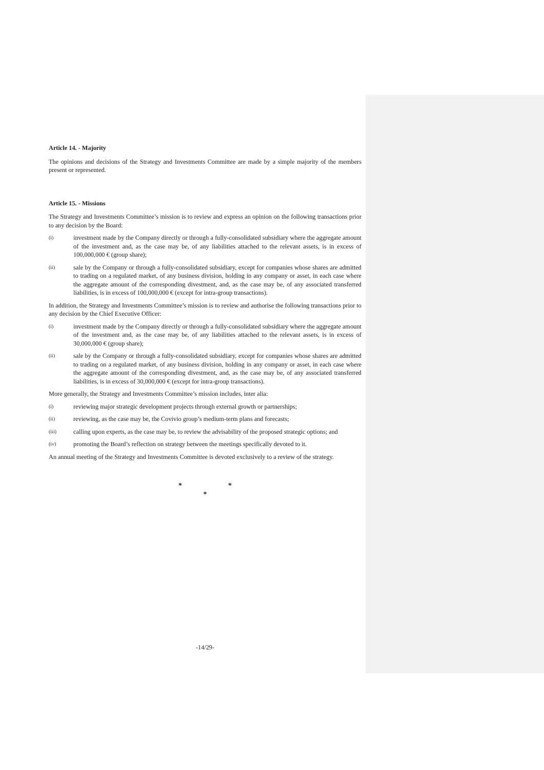Article 14. - Majority
The opinions and decisions of the Strategy and Investments Committee are made by a simple majority of the members present or represented.
Article 15. - Missions
The Strategy and Investments Committee’s mission is to review and express an opinion on the following transactions prior to any decision by the Board:
(i)
investment made by the Company directly or through a fully-consolidated subsidiary where the aggregate amount of the investment and, as the case may be, of any liabilities attached to the relevant assets, is in excess of 100,000,000 € (group share);
(ii)
sale by the Company or through a fully-consolidated subsidiary, except for companies whose shares are admitted to trading on a regulated market, of any business division, holding in any company or asset, in each case where the aggregate amount of the corresponding divestment, and, as the case may be, of any associated transferred liabilities, is in excess of 100,000,000 € (except for intra-group transactions).
In addition, the Strategy and Investments Committee’s mission is to review and authorise the following transactions prior to any decision by the Chief Executive Officer:
(i)
investment made by the Company directly or through a fully-consolidated subsidiary where the aggregate amount of the investment and, as the case may be, of any liabilities attached to the relevant assets, is in excess of 30,000,000 € (group share);
(ii)
sale by the Company or through a fully-consolidated subsidiary, except for companies whose shares are admitted to trading on a regulated market, of any business division, holding in any company or asset, in each case where the aggregate amount of the corresponding divestment, and, as the case may be, of any associated transferred liabilities, is in excess of 30,000,000 € (except for intra-group transactions).
More generally, the Strategy and Investments Committee’s mission includes, inter alia:
(i)
reviewing major strategic development projects through external growth or partnerships;
(ii)
reviewing, as the case may be, the Covivio group’s medium-term plans and forecasts;
(iii)
calling upon experts, as the case may be, to review the advisability of the proposed strategic options; and
(iv)
promoting the Board’s reflection on strategy between the meetings specifically devoted to it.
An annual meeting of the Strategy and Investments Committee is devoted exclusively to a review of the strategy.
* *
*
-14/29-